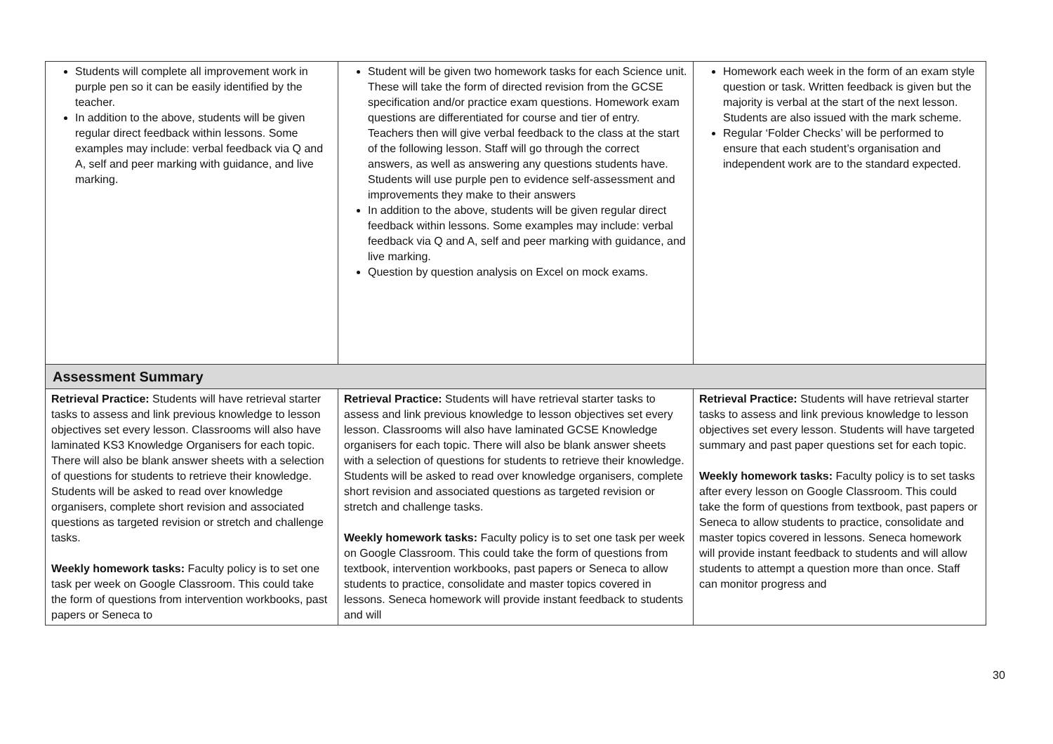| Students will complete all improvement work in purple pen so it can be easily identified by the teacher. In addition to the above, students will be given regular direct feedback within lessons. Some examples may include: verbal feedback via Q and A, self and peer marking with guidance, and live marking. | Student will be given two homework tasks for each Science unit. These will take the form of directed revision from the GCSE specification and/or practice exam questions. Homework exam questions are differentiated for course and tier of entry. Teachers then will give verbal feedback to the class at the start of the following lesson. Staff will go through the correct answers, as well as answering any questions students have. Students will use purple pen to evidence self-assessment and improvements they make to their answers In addition to the above, students will be given regular direct feedback within lessons. Some examples may include: verbal feedback via Q and A, self and peer marking with guidance, and live marking. Question by question analysis on Excel on mock exams. | Homework each week in the form of an exam style question or task. Written feedback is given but the majority is verbal at the start of the next lesson. Students are also issued with the mark scheme. Regular ‘Folder Checks’ will be performed to ensure that each student’s organisation and independent work are to the standard expected. |
| Assessment Summary | | |
| Retrieval Practice: Students will have retrieval starter tasks to assess and link previous knowledge to lesson objectives set every lesson. Classrooms will also have laminated KS3 Knowledge Organisers for each topic. There will also be blank answer sheets with a selection of questions for students to retrieve their knowledge. Students will be asked to read over knowledge organisers, complete short revision and associated questions as targeted revision or stretch and challenge tasks. Weekly homework tasks: Faculty policy is to set one task per week on Google Classroom. This could take the form of questions from intervention workbooks, past papers or Seneca to | Retrieval Practice: Students will have retrieval starter tasks to assess and link previous knowledge to lesson objectives set every lesson. Classrooms will also have laminated GCSE Knowledge organisers for each topic. There will also be blank answer sheets with a selection of questions for students to retrieve their knowledge. Students will be asked to read over knowledge organisers, complete short revision and associated questions as targeted revision or stretch and challenge tasks. Weekly homework tasks: Faculty policy is to set one task per week on Google Classroom. This could take the form of questions from textbook, intervention workbooks, past papers or Seneca to allow students to practice, consolidate and master topics covered in lessons. Seneca homework will provide instant feedback to students and will | Retrieval Practice: Students will have retrieval starter tasks to assess and link previous knowledge to lesson objectives set every lesson. Students will have targeted summary and past paper questions set for each topic. Weekly homework tasks: Faculty policy is to set tasks after every lesson on Google Classroom. This could take the form of questions from textbook, past papers or Seneca to allow students to practice, consolidate and master topics covered in lessons. Seneca homework will provide instant feedback to students and will allow students to attempt a question more than once. Staff can monitor progress and |
30